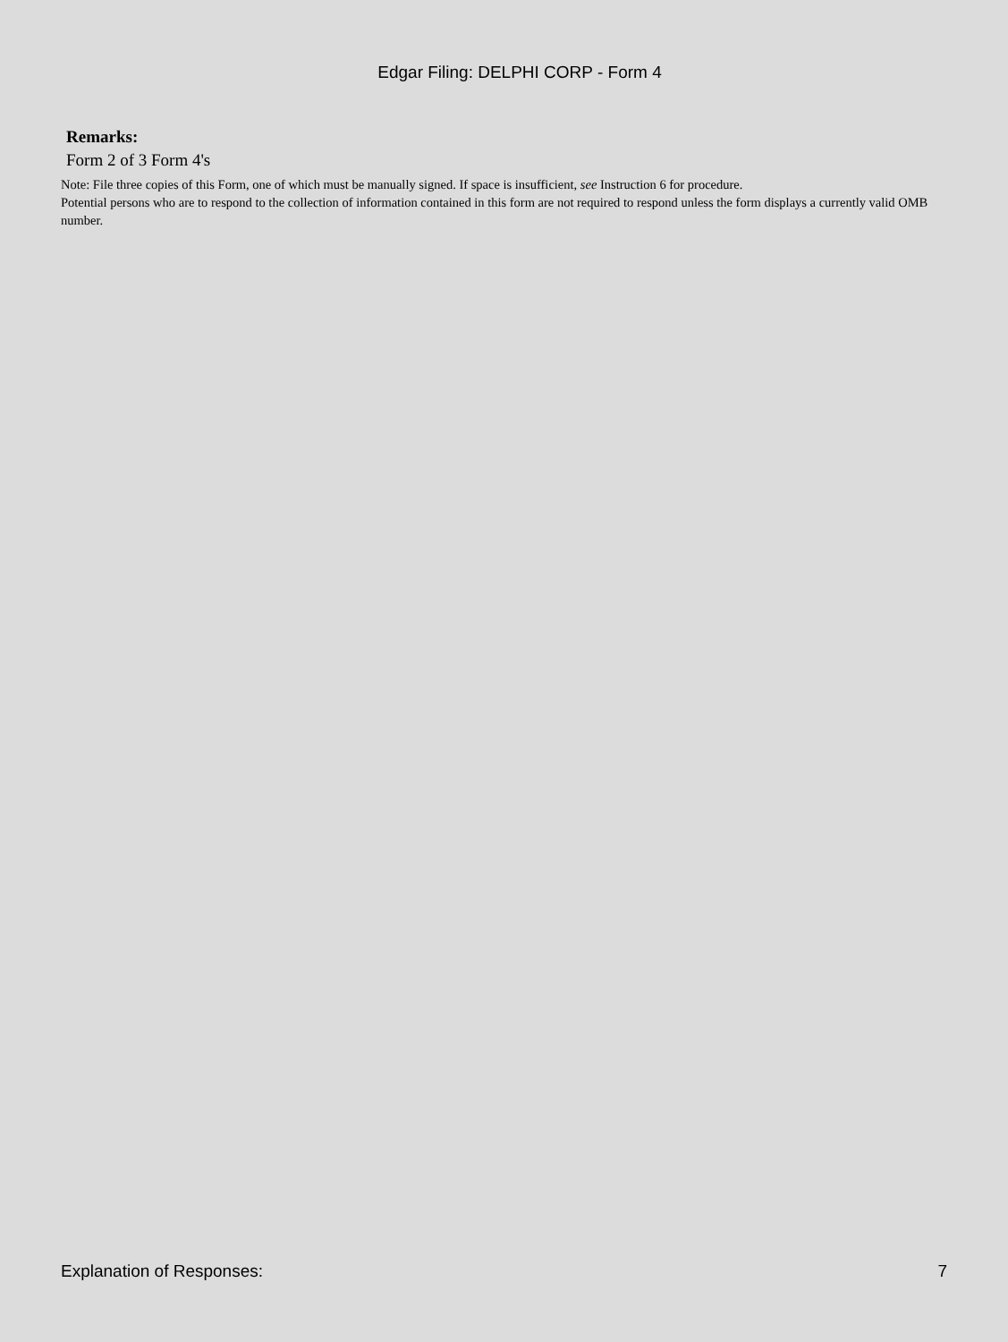Edgar Filing: DELPHI CORP - Form 4
Remarks:
Form 2 of 3 Form 4's
Note: File three copies of this Form, one of which must be manually signed. If space is insufficient, see Instruction 6 for procedure.
Potential persons who are to respond to the collection of information contained in this form are not required to respond unless the form displays a currently valid OMB number.
Explanation of Responses: 7